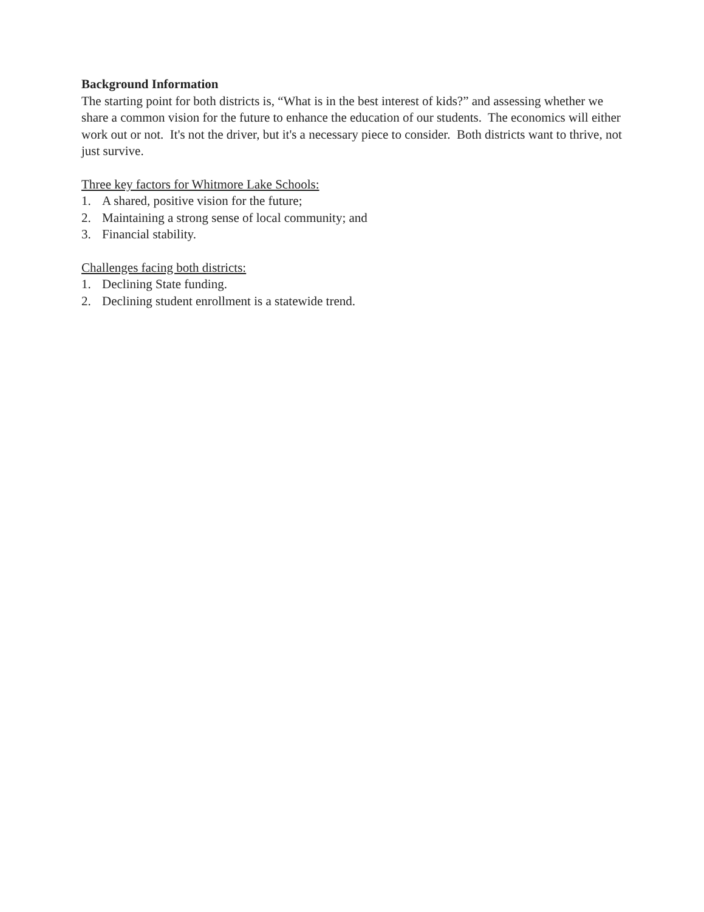Background Information
The starting point for both districts is, “What is in the best interest of kids?” and assessing whether we share a common vision for the future to enhance the education of our students. The economics will either work out or not. It's not the driver, but it's a necessary piece to consider. Both districts want to thrive, not just survive.
Three key factors for Whitmore Lake Schools:
1. A shared, positive vision for the future;
2. Maintaining a strong sense of local community; and
3. Financial stability.
Challenges facing both districts:
1. Declining State funding.
2. Declining student enrollment is a statewide trend.